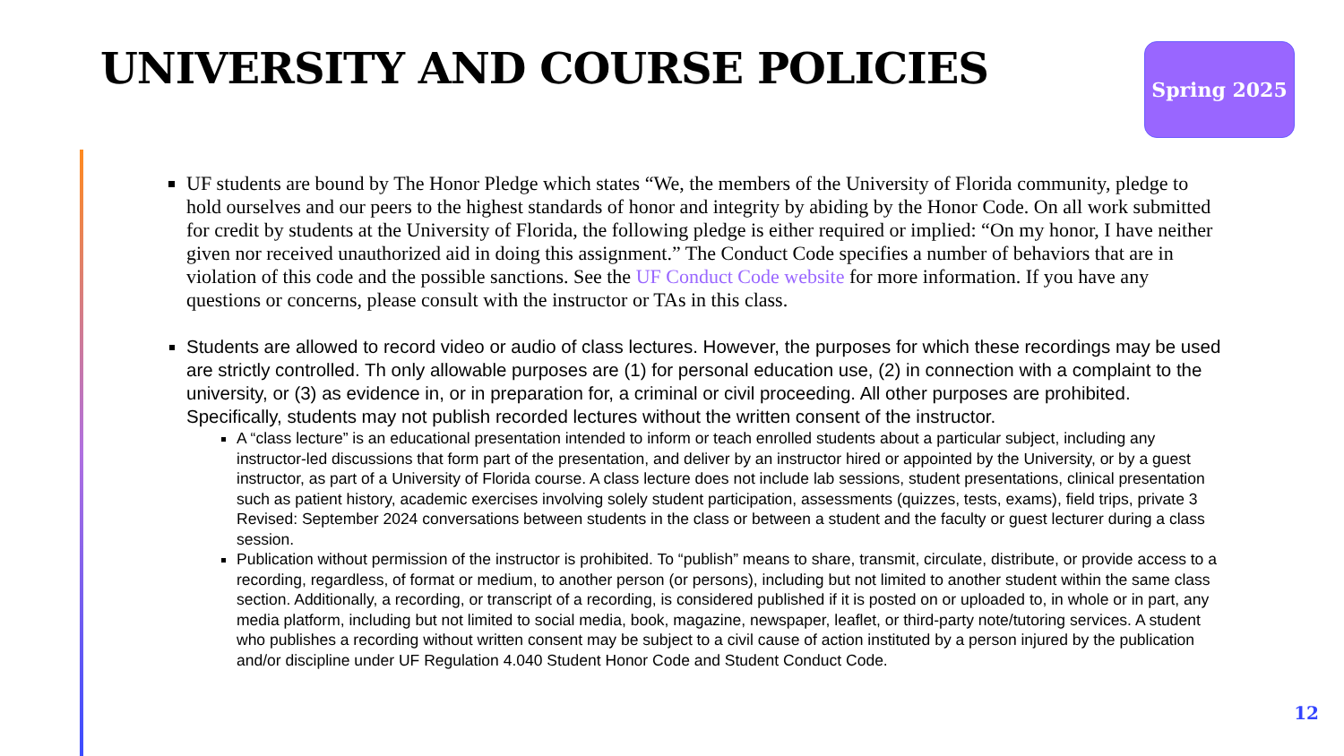UNIVERSITY AND COURSE POLICIES Spring 2025
UF students are bound by The Honor Pledge which states “We, the members of the University of Florida community, pledge to hold ourselves and our peers to the highest standards of honor and integrity by abiding by the Honor Code. On all work submitted for credit by students at the University of Florida, the following pledge is either required or implied: “On my honor, I have neither given nor received unauthorized aid in doing this assignment.” The Conduct Code specifies a number of behaviors that are in violation of this code and the possible sanctions. See the UF Conduct Code website for more information. If you have any questions or concerns, please consult with the instructor or TAs in this class.
Students are allowed to record video or audio of class lectures. However, the purposes for which these recordings may be used are strictly controlled. Th only allowable purposes are (1) for personal education use, (2) in connection with a complaint to the university, or (3) as evidence in, or in preparation for, a criminal or civil proceeding. All other purposes are prohibited. Specifically, students may not publish recorded lectures without the written consent of the instructor.
A “class lecture” is an educational presentation intended to inform or teach enrolled students about a particular subject, including any instructor-led discussions that form part of the presentation, and deliver by an instructor hired or appointed by the University, or by a guest instructor, as part of a University of Florida course. A class lecture does not include lab sessions, student presentations, clinical presentation such as patient history, academic exercises involving solely student participation, assessments (quizzes, tests, exams), field trips, private 3 Revised: September 2024 conversations between students in the class or between a student and the faculty or guest lecturer during a class session.
Publication without permission of the instructor is prohibited. To “publish” means to share, transmit, circulate, distribute, or provide access to a recording, regardless, of format or medium, to another person (or persons), including but not limited to another student within the same class section. Additionally, a recording, or transcript of a recording, is considered published if it is posted on or uploaded to, in whole or in part, any media platform, including but not limited to social media, book, magazine, newspaper, leaflet, or third-party note/tutoring services. A student who publishes a recording without written consent may be subject to a civil cause of action instituted by a person injured by the publication and/or discipline under UF Regulation 4.040 Student Honor Code and Student Conduct Code.
12